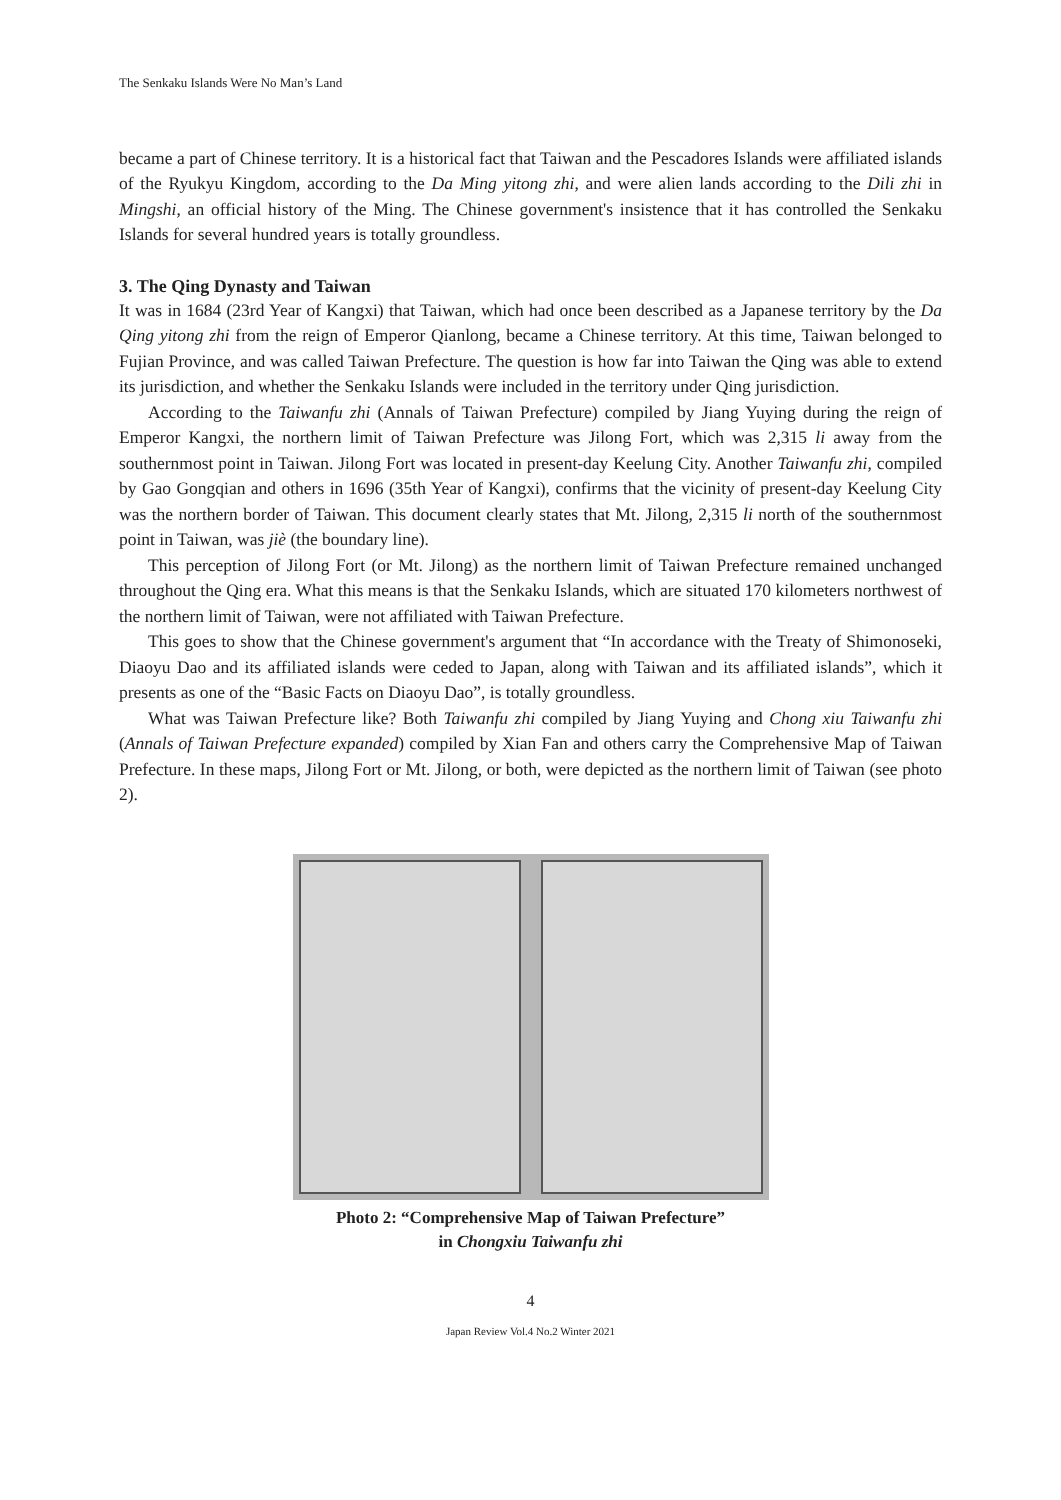The Senkaku Islands Were No Man’s Land
became a part of Chinese territory. It is a historical fact that Taiwan and the Pescadores Islands were affiliated islands of the Ryukyu Kingdom, according to the Da Ming yitong zhi, and were alien lands according to the Dili zhi in Mingshi, an official history of the Ming. The Chinese government's insistence that it has controlled the Senkaku Islands for several hundred years is totally groundless.
3. The Qing Dynasty and Taiwan
It was in 1684 (23rd Year of Kangxi) that Taiwan, which had once been described as a Japanese territory by the Da Qing yitong zhi from the reign of Emperor Qianlong, became a Chinese territory. At this time, Taiwan belonged to Fujian Province, and was called Taiwan Prefecture. The question is how far into Taiwan the Qing was able to extend its jurisdiction, and whether the Senkaku Islands were included in the territory under Qing jurisdiction.
According to the Taiwanfu zhi (Annals of Taiwan Prefecture) compiled by Jiang Yuying during the reign of Emperor Kangxi, the northern limit of Taiwan Prefecture was Jilong Fort, which was 2,315 li away from the southernmost point in Taiwan. Jilong Fort was located in present-day Keelung City. Another Taiwanfu zhi, compiled by Gao Gongqian and others in 1696 (35th Year of Kangxi), confirms that the vicinity of present-day Keelung City was the northern border of Taiwan. This document clearly states that Mt. Jilong, 2,315 li north of the southernmost point in Taiwan, was jiè (the boundary line).
This perception of Jilong Fort (or Mt. Jilong) as the northern limit of Taiwan Prefecture remained unchanged throughout the Qing era. What this means is that the Senkaku Islands, which are situated 170 kilometers northwest of the northern limit of Taiwan, were not affiliated with Taiwan Prefecture.
This goes to show that the Chinese government's argument that “In accordance with the Treaty of Shimonoseki, Diaoyu Dao and its affiliated islands were ceded to Japan, along with Taiwan and its affiliated islands”, which it presents as one of the “Basic Facts on Diaoyu Dao”, is totally groundless.
What was Taiwan Prefecture like? Both Taiwanfu zhi compiled by Jiang Yuying and Chong xiu Taiwanfu zhi (Annals of Taiwan Prefecture expanded) compiled by Xian Fan and others carry the Comprehensive Map of Taiwan Prefecture. In these maps, Jilong Fort or Mt. Jilong, or both, were depicted as the northern limit of Taiwan (see photo 2).
Photo 2: “Comprehensive Map of Taiwan Prefecture”
in Chongxiu Taiwanfu zhi
4
Japan Review Vol.4 No.2 Winter 2021